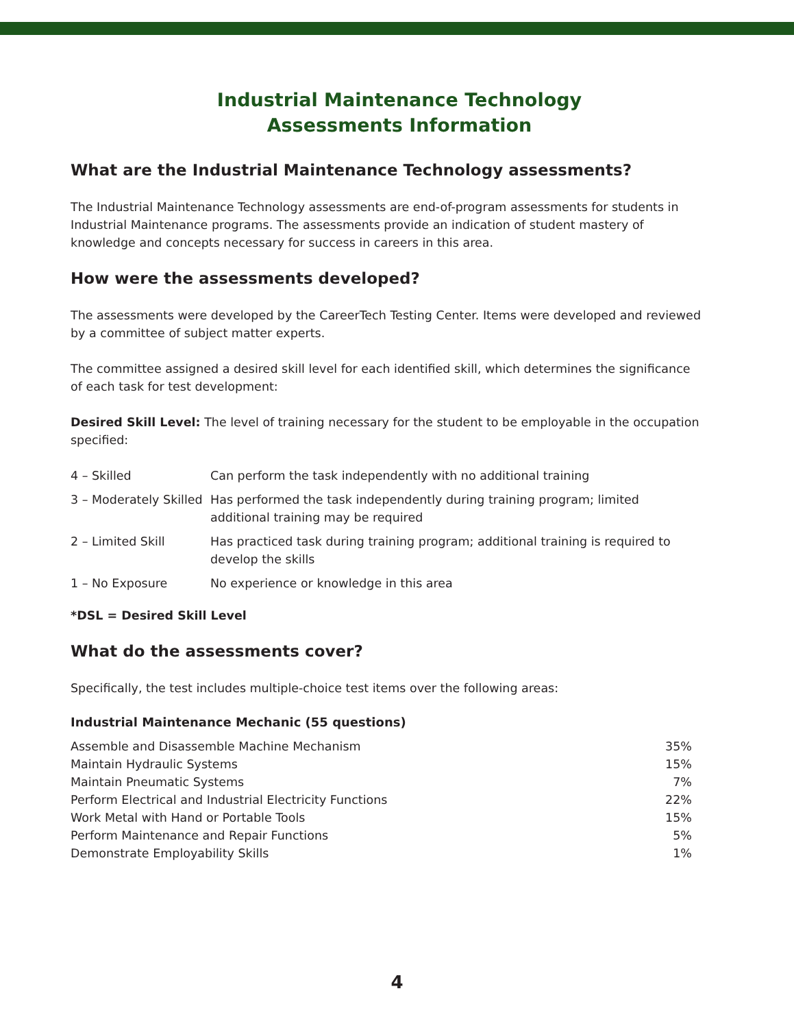Industrial Maintenance Technology
Assessments Information
What are the Industrial Maintenance Technology assessments?
The Industrial Maintenance Technology assessments are end-of-program assessments for students in Industrial Maintenance programs. The assessments provide an indication of student mastery of knowledge and concepts necessary for success in careers in this area.
How were the assessments developed?
The assessments were developed by the CareerTech Testing Center. Items were developed and reviewed by a committee of subject matter experts.
The committee assigned a desired skill level for each identified skill, which determines the significance of each task for test development:
Desired Skill Level: The level of training necessary for the student to be employable in the occupation specified:
| 4 – Skilled | Can perform the task independently with no additional training |
| 3 – Moderately Skilled | Has performed the task independently during training program; limited additional training may be required |
| 2 – Limited Skill | Has practiced task during training program; additional training is required to develop the skills |
| 1 – No Exposure | No experience or knowledge in this area |
*DSL = Desired Skill Level
What do the assessments cover?
Specifically, the test includes multiple-choice test items over the following areas:
Industrial Maintenance Mechanic (55 questions)
| Assemble and Disassemble Machine Mechanism | 35% |
| Maintain Hydraulic Systems | 15% |
| Maintain Pneumatic Systems | 7% |
| Perform Electrical and Industrial Electricity Functions | 22% |
| Work Metal with Hand or Portable Tools | 15% |
| Perform Maintenance and Repair Functions | 5% |
| Demonstrate Employability Skills | 1% |
4